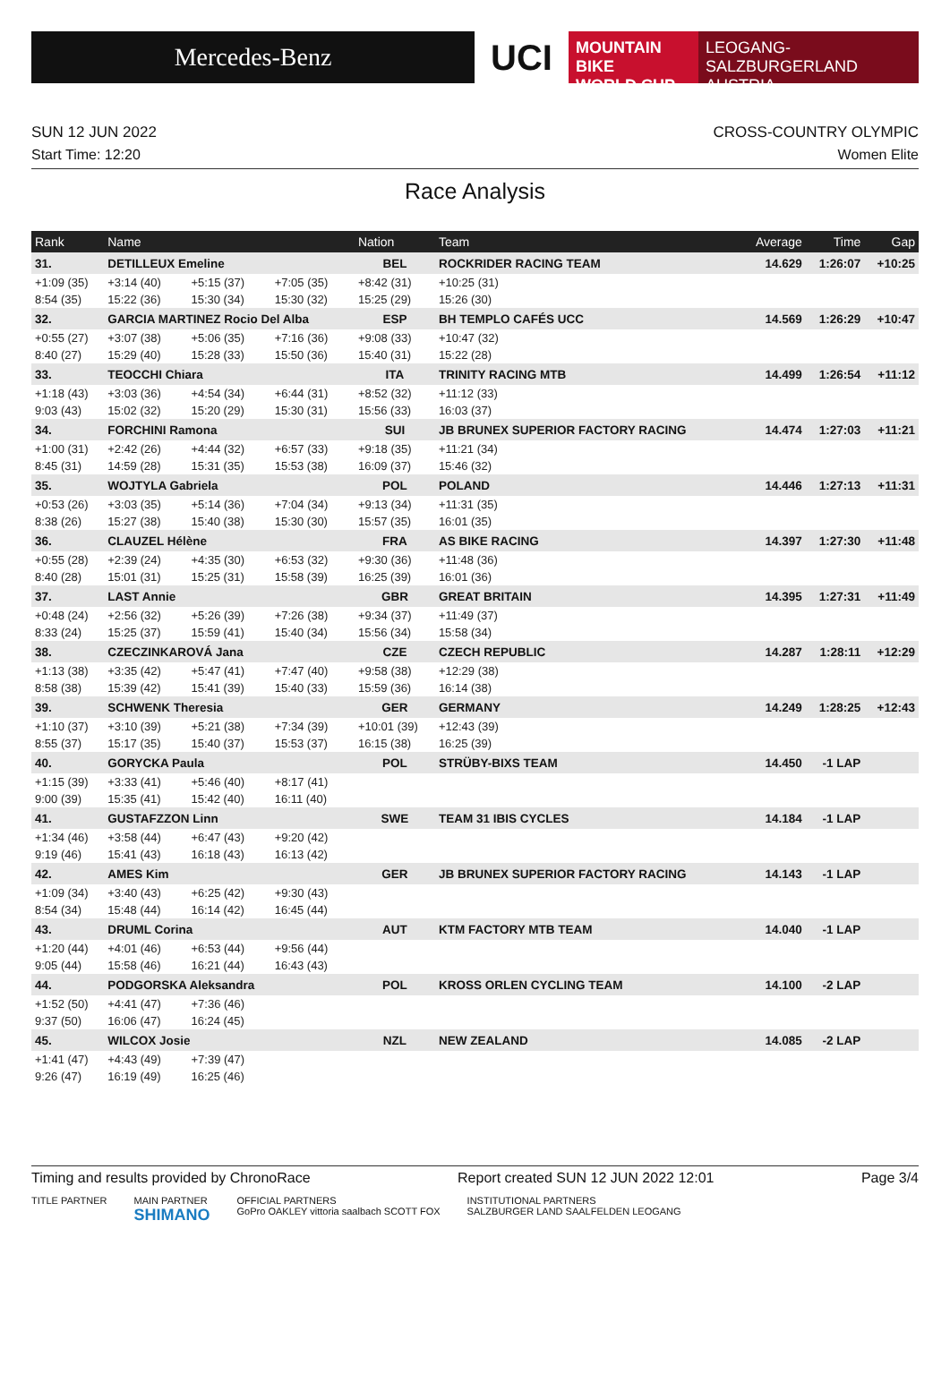Mercedes-Benz
UCI
MOUNTAIN BIKE
WORLD CUP
LEOGANG-SALZBURGERLAND
AUSTRIA
SUN 12 JUN 2022 CROSS-COUNTRY OLYMPIC
Start Time: 12:20 Women Elite
Race Analysis
| Rank | Name | | | Nation | Team | | Average | Time | Gap |
| --- | --- | --- | --- | --- | --- | --- | --- | --- | --- |
| 31. | DETILLEUX Emeline | | | BEL | ROCKRIDER RACING TEAM | | 14.629 | 1:26:07 | +10:25 |
| +1:09 (35) | +3:14 (40) | +5:15 (37) | +7:05 (35) | +8:42 (31) | +10:25 (31) | | | | |
| 8:54 (35) | 15:22 (36) | 15:30 (34) | 15:30 (32) | 15:25 (29) | 15:26 (30) | | | | |
| 32. | GARCIA MARTINEZ Rocio Del Alba | | | ESP | BH TEMPLO CAFÉS UCC | | 14.569 | 1:26:29 | +10:47 |
| +0:55 (27) | +3:07 (38) | +5:06 (35) | +7:16 (36) | +9:08 (33) | +10:47 (32) | | | | |
| 8:40 (27) | 15:29 (40) | 15:28 (33) | 15:50 (36) | 15:40 (31) | 15:22 (28) | | | | |
| 33. | TEOCCHI Chiara | | | ITA | TRINITY RACING MTB | | 14.499 | 1:26:54 | +11:12 |
| +1:18 (43) | +3:03 (36) | +4:54 (34) | +6:44 (31) | +8:52 (32) | +11:12 (33) | | | | |
| 9:03 (43) | 15:02 (32) | 15:20 (29) | 15:30 (31) | 15:56 (33) | 16:03 (37) | | | | |
| 34. | FORCHINI Ramona | | | SUI | JB BRUNEX SUPERIOR FACTORY RACING | | 14.474 | 1:27:03 | +11:21 |
| +1:00 (31) | +2:42 (26) | +4:44 (32) | +6:57 (33) | +9:18 (35) | +11:21 (34) | | | | |
| 8:45 (31) | 14:59 (28) | 15:31 (35) | 15:53 (38) | 16:09 (37) | 15:46 (32) | | | | |
| 35. | WOJTYLA Gabriela | | | POL | POLAND | | 14.446 | 1:27:13 | +11:31 |
| +0:53 (26) | +3:03 (35) | +5:14 (36) | +7:04 (34) | +9:13 (34) | +11:31 (35) | | | | |
| 8:38 (26) | 15:27 (38) | 15:40 (38) | 15:30 (30) | 15:57 (35) | 16:01 (35) | | | | |
| 36. | CLAUZEL Hélène | | | FRA | AS BIKE RACING | | 14.397 | 1:27:30 | +11:48 |
| +0:55 (28) | +2:39 (24) | +4:35 (30) | +6:53 (32) | +9:30 (36) | +11:48 (36) | | | | |
| 8:40 (28) | 15:01 (31) | 15:25 (31) | 15:58 (39) | 16:25 (39) | 16:01 (36) | | | | |
| 37. | LAST Annie | | | GBR | GREAT BRITAIN | | 14.395 | 1:27:31 | +11:49 |
| +0:48 (24) | +2:56 (32) | +5:26 (39) | +7:26 (38) | +9:34 (37) | +11:49 (37) | | | | |
| 8:33 (24) | 15:25 (37) | 15:59 (41) | 15:40 (34) | 15:56 (34) | 15:58 (34) | | | | |
| 38. | CZECZINKAROVÁ Jana | | | CZE | CZECH REPUBLIC | | 14.287 | 1:28:11 | +12:29 |
| +1:13 (38) | +3:35 (42) | +5:47 (41) | +7:47 (40) | +9:58 (38) | +12:29 (38) | | | | |
| 8:58 (38) | 15:39 (42) | 15:41 (39) | 15:40 (33) | 15:59 (36) | 16:14 (38) | | | | |
| 39. | SCHWENK Theresia | | | GER | GERMANY | | 14.249 | 1:28:25 | +12:43 |
| +1:10 (37) | +3:10 (39) | +5:21 (38) | +7:34 (39) | +10:01 (39) | +12:43 (39) | | | | |
| 8:55 (37) | 15:17 (35) | 15:40 (37) | 15:53 (37) | 16:15 (38) | 16:25 (39) | | | | |
| 40. | GORYCKA Paula | | | POL | STRÜBY-BIXS TEAM | | 14.450 | -1 LAP | |
| +1:15 (39) | +3:33 (41) | +5:46 (40) | +8:17 (41) | | | | | | |
| 9:00 (39) | 15:35 (41) | 15:42 (40) | 16:11 (40) | | | | | | |
| 41. | GUSTAFZZON Linn | | | SWE | TEAM 31 IBIS CYCLES | | 14.184 | -1 LAP | |
| +1:34 (46) | +3:58 (44) | +6:47 (43) | +9:20 (42) | | | | | | |
| 9:19 (46) | 15:41 (43) | 16:18 (43) | 16:13 (42) | | | | | | |
| 42. | AMES Kim | | | GER | JB BRUNEX SUPERIOR FACTORY RACING | | 14.143 | -1 LAP | |
| +1:09 (34) | +3:40 (43) | +6:25 (42) | +9:30 (43) | | | | | | |
| 8:54 (34) | 15:48 (44) | 16:14 (42) | 16:45 (44) | | | | | | |
| 43. | DRUML Corina | | | AUT | KTM FACTORY MTB TEAM | | 14.040 | -1 LAP | |
| +1:20 (44) | +4:01 (46) | +6:53 (44) | +9:56 (44) | | | | | | |
| 9:05 (44) | 15:58 (46) | 16:21 (44) | 16:43 (43) | | | | | | |
| 44. | PODGORSKA Aleksandra | | | POL | KROSS ORLEN CYCLING TEAM | | 14.100 | -2 LAP | |
| +1:52 (50) | +4:41 (47) | +7:36 (46) | | | | | | | |
| 9:37 (50) | 16:06 (47) | 16:24 (45) | | | | | | | |
| 45. | WILCOX Josie | | | NZL | NEW ZEALAND | | 14.085 | -2 LAP | |
| +1:41 (47) | +4:43 (49) | +7:39 (47) | | | | | | | |
| 9:26 (47) | 16:19 (49) | 16:25 (46) | | | | | | | |
Timing and results provided by ChronoRace Report created SUN 12 JUN 2022 12:01 Page 3/4
TITLE PARTNER MAIN PARTNER
SHIMANO OFFICIAL PARTNERS
GoPro OAKLEY vittoria saalbach SCOTT FOX INSTITUTIONAL PARTNERS
SALZBURGER LAND SAALFELDEN LEOGANG